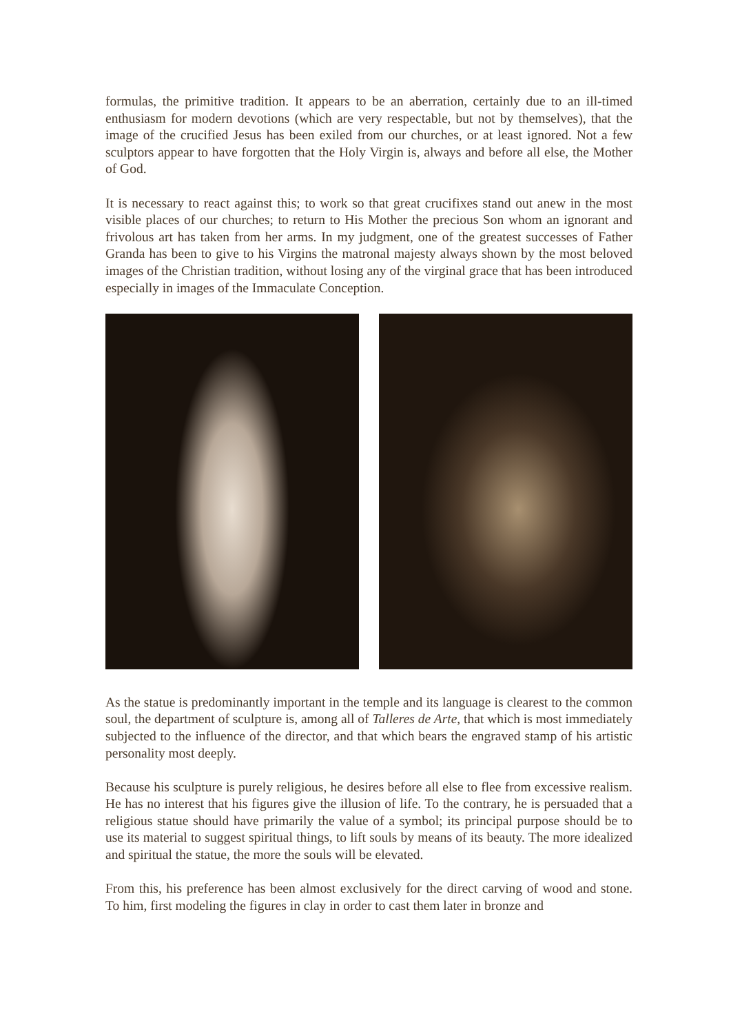formulas, the primitive tradition. It appears to be an aberration, certainly due to an ill-timed enthusiasm for modern devotions (which are very respectable, but not by themselves), that the image of the crucified Jesus has been exiled from our churches, or at least ignored. Not a few sculptors appear to have forgotten that the Holy Virgin is, always and before all else, the Mother of God.
It is necessary to react against this; to work so that great crucifixes stand out anew in the most visible places of our churches; to return to His Mother the precious Son whom an ignorant and frivolous art has taken from her arms. In my judgment, one of the greatest successes of Father Granda has been to give to his Virgins the matronal majesty always shown by the most beloved images of the Christian tradition, without losing any of the virginal grace that has been introduced especially in images of the Immaculate Conception.
As the statue is predominantly important in the temple and its language is clearest to the common soul, the department of sculpture is, among all of Talleres de Arte, that which is most immediately subjected to the influence of the director, and that which bears the engraved stamp of his artistic personality most deeply.
Because his sculpture is purely religious, he desires before all else to flee from excessive realism. He has no interest that his figures give the illusion of life. To the contrary, he is persuaded that a religious statue should have primarily the value of a symbol; its principal purpose should be to use its material to suggest spiritual things, to lift souls by means of its beauty. The more idealized and spiritual the statue, the more the souls will be elevated.
From this, his preference has been almost exclusively for the direct carving of wood and stone. To him, first modeling the figures in clay in order to cast them later in bronze and